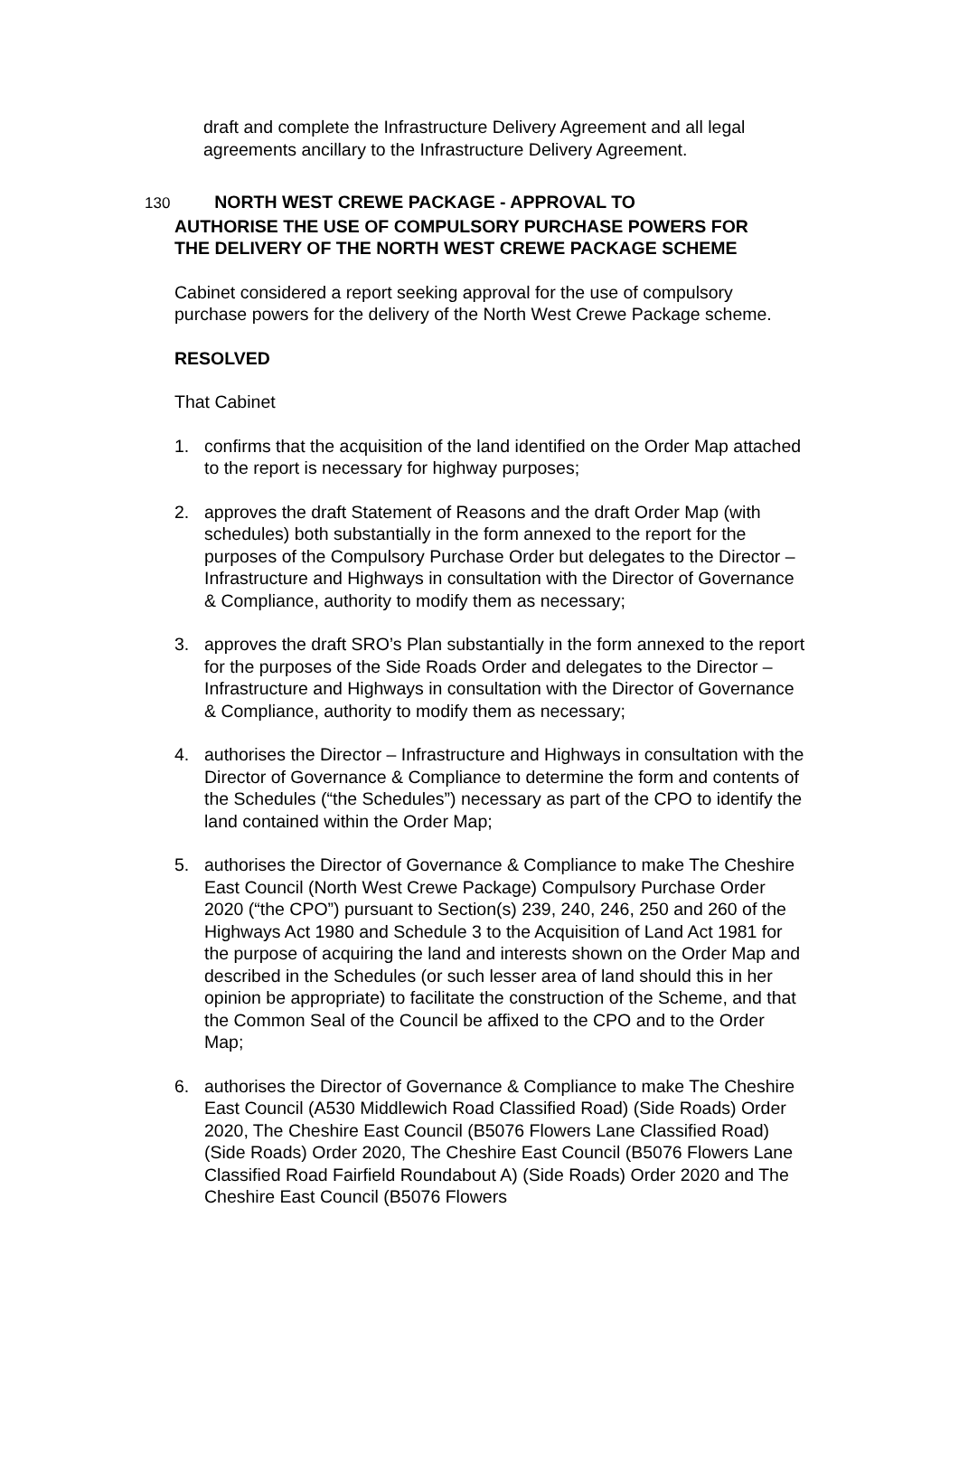draft and complete the Infrastructure Delivery Agreement and all legal agreements ancillary to the Infrastructure Delivery Agreement.
130 NORTH WEST CREWE PACKAGE - APPROVAL TO
AUTHORISE THE USE OF COMPULSORY PURCHASE POWERS FOR
THE DELIVERY OF THE NORTH WEST CREWE PACKAGE SCHEME
Cabinet considered a report seeking approval for the use of compulsory purchase powers for the delivery of the North West Crewe Package scheme.
RESOLVED
That Cabinet
1. confirms that the acquisition of the land identified on the Order Map attached to the report is necessary for highway purposes;
2. approves the draft Statement of Reasons and the draft Order Map (with schedules) both substantially in the form annexed to the report for the purposes of the Compulsory Purchase Order but delegates to the Director – Infrastructure and Highways in consultation with the Director of Governance & Compliance, authority to modify them as necessary;
3. approves the draft SRO’s Plan substantially in the form annexed to the report for the purposes of the Side Roads Order and delegates to the Director – Infrastructure and Highways in consultation with the Director of Governance & Compliance, authority to modify them as necessary;
4. authorises the Director – Infrastructure and Highways in consultation with the Director of Governance & Compliance to determine the form and contents of the Schedules (“the Schedules”) necessary as part of the CPO to identify the land contained within the Order Map;
5. authorises the Director of Governance & Compliance to make The Cheshire East Council (North West Crewe Package) Compulsory Purchase Order 2020 (“the CPO”) pursuant to Section(s) 239, 240, 246, 250 and 260 of the Highways Act 1980 and Schedule 3 to the Acquisition of Land Act 1981 for the purpose of acquiring the land and interests shown on the Order Map and described in the Schedules (or such lesser area of land should this in her opinion be appropriate) to facilitate the construction of the Scheme, and that the Common Seal of the Council be affixed to the CPO and to the Order Map;
6. authorises the Director of Governance & Compliance to make The Cheshire East Council (A530 Middlewich Road Classified Road) (Side Roads) Order 2020, The Cheshire East Council (B5076 Flowers Lane Classified Road) (Side Roads) Order 2020, The Cheshire East Council (B5076 Flowers Lane Classified Road Fairfield Roundabout A) (Side Roads) Order 2020 and The Cheshire East Council (B5076 Flowers